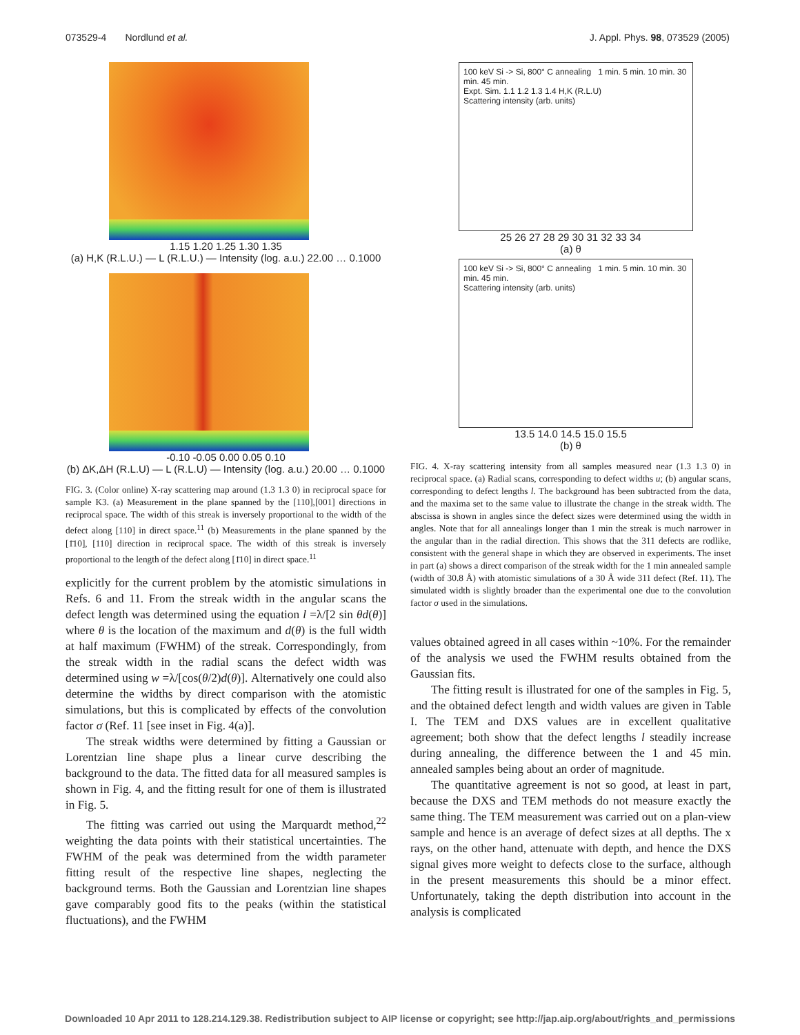073529-4 Nordlund et al. J. Appl. Phys. 98, 073529 (2005)
1.15 1.20 1.25 1.30 1.35
(a) H,K (R.L.U.) — L (R.L.U.) — Intensity (log. a.u.) 22.00 … 0.1000
-0.10 -0.05 0.00 0.05 0.10
(b) ΔK,ΔH (R.L.U) — L (R.L.U) — Intensity (log. a.u.) 20.00 … 0.1000
FIG. 3. (Color online) X-ray scattering map around (1.3 1.3 0) in reciprocal space for sample K3. (a) Measurement in the plane spanned by the [110],[001] directions in reciprocal space. The width of this streak is inversely proportional to the width of the defect along [110] in direct space.<sup>11</sup> (b) Measurements in the plane spanned by the [1̄10], [110] direction in reciprocal space. The width of this streak is inversely proportional to the length of the defect along [1̄10] in direct space.<sup>11</sup>
explicitly for the current problem by the atomistic simulations in Refs. 6 and 11. From the streak width in the angular scans the defect length was determined using the equation l =λ/[2 sin θd(θ)] where θ is the location of the maximum and d(θ) is the full width at half maximum (FWHM) of the streak. Correspondingly, from the streak width in the radial scans the defect width was determined using w =λ/[cos(θ/2)d(θ)]. Alternatively one could also determine the widths by direct comparison with the atomistic simulations, but this is complicated by effects of the convolution factor σ (Ref. 11 [see inset in Fig. 4(a)].
The streak widths were determined by fitting a Gaussian or Lorentzian line shape plus a linear curve describing the background to the data. The fitted data for all measured samples is shown in Fig. 4, and the fitting result for one of them is illustrated in Fig. 5.
The fitting was carried out using the Marquardt method,<sup>22</sup> weighting the data points with their statistical uncertainties. The FWHM of the peak was determined from the width parameter fitting result of the respective line shapes, neglecting the background terms. Both the Gaussian and Lorentzian line shapes gave comparably good fits to the peaks (within the statistical fluctuations), and the FWHM
100 keV Si -> Si, 800° C annealing 1 min. 5 min. 10 min. 30 min. 45 min.
Expt. Sim. 1.1 1.2 1.3 1.4 H,K (R.L.U)
Scattering intensity (arb. units)
25 26 27 28 29 30 31 32 33 34
(a) θ
100 keV Si -> Si, 800° C annealing 1 min. 5 min. 10 min. 30 min. 45 min.
Scattering intensity (arb. units)
13.5 14.0 14.5 15.0 15.5
(b) θ
FIG. 4. X-ray scattering intensity from all samples measured near (1.3 1.3 0) in reciprocal space. (a) Radial scans, corresponding to defect widths u; (b) angular scans, corresponding to defect lengths l. The background has been subtracted from the data, and the maxima set to the same value to illustrate the change in the streak width. The abscissa is shown in angles since the defect sizes were determined using the width in angles. Note that for all annealings longer than 1 min the streak is much narrower in the angular than in the radial direction. This shows that the 311 defects are rodlike, consistent with the general shape in which they are observed in experiments. The inset in part (a) shows a direct comparison of the streak width for the 1 min annealed sample (width of 30.8 Å) with atomistic simulations of a 30 Å wide 311 defect (Ref. 11). The simulated width is slightly broader than the experimental one due to the convolution factor σ used in the simulations.
values obtained agreed in all cases within ~10%. For the remainder of the analysis we used the FWHM results obtained from the Gaussian fits.
The fitting result is illustrated for one of the samples in Fig. 5, and the obtained defect length and width values are given in Table I. The TEM and DXS values are in excellent qualitative agreement; both show that the defect lengths l steadily increase during annealing, the difference between the 1 and 45 min. annealed samples being about an order of magnitude.
The quantitative agreement is not so good, at least in part, because the DXS and TEM methods do not measure exactly the same thing. The TEM measurement was carried out on a plan-view sample and hence is an average of defect sizes at all depths. The x rays, on the other hand, attenuate with depth, and hence the DXS signal gives more weight to defects close to the surface, although in the present measurements this should be a minor effect. Unfortunately, taking the depth distribution into account in the analysis is complicated
Downloaded 10 Apr 2011 to 128.214.129.38. Redistribution subject to AIP license or copyright; see http://jap.aip.org/about/rights_and_permissions